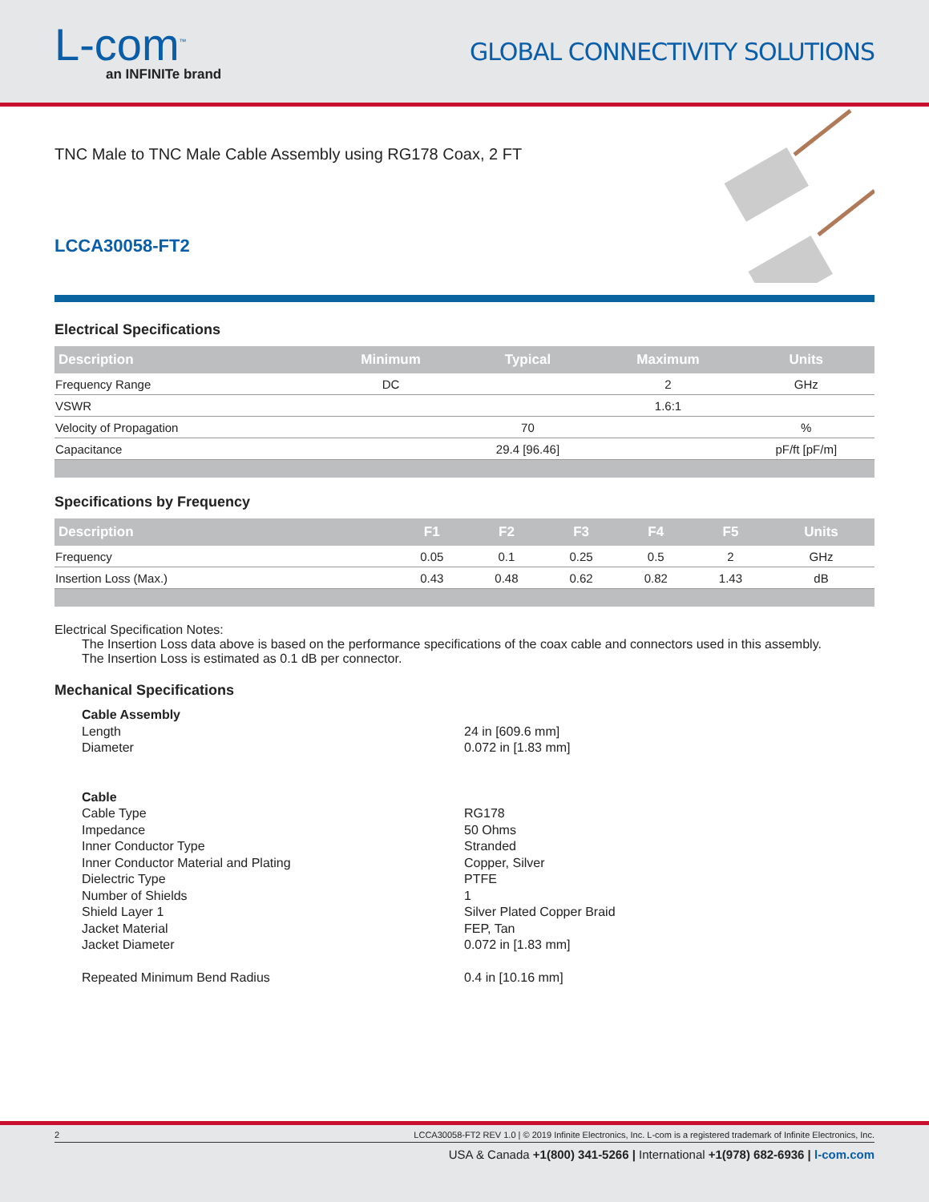L-com<sup>™</sup>
an INFINITe brand
GLOBAL CONNECTIVITY SOLUTIONS
TNC Male to TNC Male Cable Assembly using RG178 Coax, 2 FT
LCCA30058-FT2
Electrical Specifications
| Description | Minimum | Typical | Maximum | Units |
| --- | --- | --- | --- | --- |
| Frequency Range | DC | | 2 | GHz |
| VSWR | | | 1.6:1 | |
| Velocity of Propagation | | 70 | | % |
| Capacitance | | 29.4 [96.46] | | pF/ft [pF/m] |
Specifications by Frequency
| Description | F1 | F2 | F3 | F4 | F5 | Units |
| --- | --- | --- | --- | --- | --- | --- |
| Frequency | 0.05 | 0.1 | 0.25 | 0.5 | 2 | GHz |
| Insertion Loss (Max.) | 0.43 | 0.48 | 0.62 | 0.82 | 1.43 | dB |
Electrical Specification Notes:
The Insertion Loss data above is based on the performance specifications of the coax cable and connectors used in this assembly.
The Insertion Loss is estimated as 0.1 dB per connector.
Mechanical Specifications
Cable Assembly
Length 24 in [609.6 mm]
Diameter 0.072 in [1.83 mm]
Cable
Cable Type RG178
Impedance 50 Ohms
Inner Conductor Type Stranded
Inner Conductor Material and Plating Copper, Silver
Dielectric Type PTFE
Number of Shields 1
Shield Layer 1 Silver Plated Copper Braid
Jacket Material FEP, Tan
Jacket Diameter 0.072 in [1.83 mm]
Repeated Minimum Bend Radius 0.4 in [10.16 mm]
2 LCCA30058-FT2 REV 1.0 | © 2019 Infinite Electronics, Inc. L-com is a registered trademark of Infinite Electronics, Inc.
USA & Canada +1(800) 341-5266 | International +1(978) 682-6936 | l-com.com